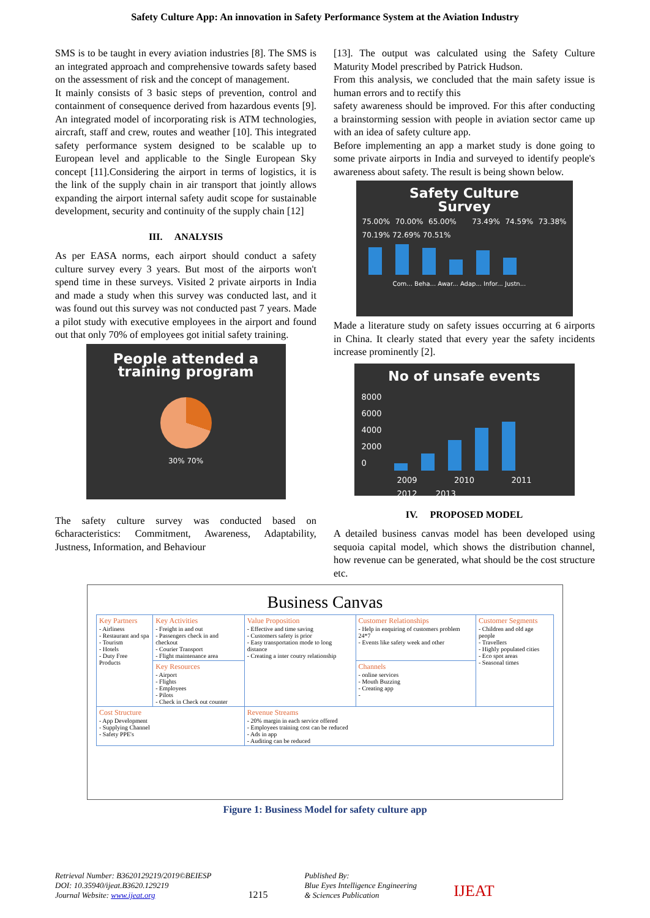Safety Culture App: An innovation in Safety Performance System at the Aviation Industry
SMS is to be taught in every aviation industries [8]. The SMS is an integrated approach and comprehensive towards safety based on the assessment of risk and the concept of management.
It mainly consists of 3 basic steps of prevention, control and containment of consequence derived from hazardous events [9]. An integrated model of incorporating risk is ATM technologies, aircraft, staff and crew, routes and weather [10]. This integrated safety performance system designed to be scalable up to European level and applicable to the Single European Sky concept [11].Considering the airport in terms of logistics, it is the link of the supply chain in air transport that jointly allows expanding the airport internal safety audit scope for sustainable development, security and continuity of the supply chain [12]
III. ANALYSIS
As per EASA norms, each airport should conduct a safety culture survey every 3 years. But most of the airports won't spend time in these surveys. Visited 2 private airports in India and made a study when this survey was conducted last, and it was found out this survey was not conducted past 7 years. Made a pilot study with executive employees in the airport and found out that only 70% of employees got initial safety training.
People attended a
training program
30% 70%
The safety culture survey was conducted based on 6characteristics: Commitment, Awareness, Adaptability, Justness, Information, and Behaviour
[13]. The output was calculated using the Safety Culture Maturity Model prescribed by Patrick Hudson.
From this analysis, we concluded that the main safety issue is human errors and to rectify this
safety awareness should be improved. For this after conducting a brainstorming session with people in aviation sector came up with an idea of safety culture app.
Before implementing an app a market study is done going to some private airports in India and surveyed to identify people's awareness about safety. The result is being shown below.
Safety Culture
Survey
75.00% 70.00% 65.00% 73.49% 74.59% 73.38% 70.19% 72.69% 70.51%
Com... Beha... Awar... Adap... Infor... Justn...
Made a literature study on safety issues occurring at 6 airports in China. It clearly stated that every year the safety incidents increase prominently [2].
No of unsafe events
8000
6000
4000
2000
0
2009 2010 2011 2012 2013
IV. PROPOSED MODEL
A detailed business canvas model has been developed using sequoia capital model, which shows the distribution channel, how revenue can be generated, what should be the cost structure etc.
Business Canvas
| Key Partners - Airliness - Restaurant and spa - Tourism - Hotels - Duty Free Products | Key Activities - Freight in and out - Passengers check in and checkout - Courier Transport - Flight maintenance area | Value Proposition - Effective and time saving - Customers safety is prior - Easy transportation mode to long distance - Creating a inter coutry relationship | Customer Relationships - Help in enquiring of customers problem 24*7 - Events like safety week and other | Customer Segments - Children and old age people - Travellers - Highly populated cities - Eco spot areas - Seasonal times |
| | Key Resources - Airport - Flights - Employees - Pilots - Check in Check out counter | | Channels - online services - Mouth Buzzing - Creating app - | |
| Cost Structure - App Development - Supplying Channel - Safety PPE's | | Revenue Streams - 20% margin in each service offered - Employees training cost can be reduced - Ads in app - Auditing can be reduced | | |
Figure 1: Business Model for safety culture app
Retrieval Number: B3620129219/2019©BEIESP
DOI: 10.35940/ijeat.B3620.129219
Journal Website: www.ijeat.org
1215
Published By:
Blue Eyes Intelligence Engineering
& Sciences Publication
IJEAT